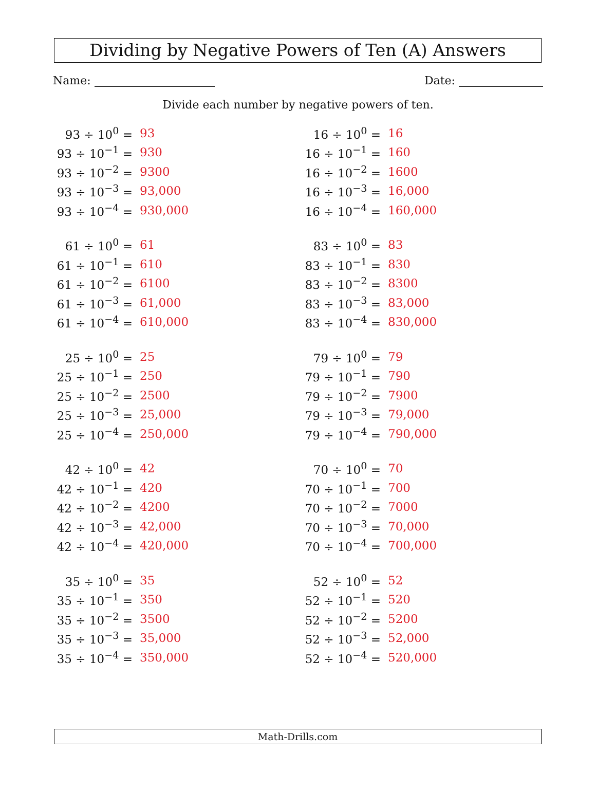Dividing by Negative Powers of Ten (A) Answers
Name: Date:
Divide each number by negative powers of ten.
| 93 ÷ 10<sup>0</sup> = | 93 |
| 93 ÷ 10<sup>−1</sup> = | 930 |
| 93 ÷ 10<sup>−2</sup> = | 9300 |
| 93 ÷ 10<sup>−3</sup> = | 93,000 |
| 93 ÷ 10<sup>−4</sup> = | 930,000 |
| 61 ÷ 10<sup>0</sup> = | 61 |
| 61 ÷ 10<sup>−1</sup> = | 610 |
| 61 ÷ 10<sup>−2</sup> = | 6100 |
| 61 ÷ 10<sup>−3</sup> = | 61,000 |
| 61 ÷ 10<sup>−4</sup> = | 610,000 |
| 25 ÷ 10<sup>0</sup> = | 25 |
| 25 ÷ 10<sup>−1</sup> = | 250 |
| 25 ÷ 10<sup>−2</sup> = | 2500 |
| 25 ÷ 10<sup>−3</sup> = | 25,000 |
| 25 ÷ 10<sup>−4</sup> = | 250,000 |
| 42 ÷ 10<sup>0</sup> = | 42 |
| 42 ÷ 10<sup>−1</sup> = | 420 |
| 42 ÷ 10<sup>−2</sup> = | 4200 |
| 42 ÷ 10<sup>−3</sup> = | 42,000 |
| 42 ÷ 10<sup>−4</sup> = | 420,000 |
| 35 ÷ 10<sup>0</sup> = | 35 |
| 35 ÷ 10<sup>−1</sup> = | 350 |
| 35 ÷ 10<sup>−2</sup> = | 3500 |
| 35 ÷ 10<sup>−3</sup> = | 35,000 |
| 35 ÷ 10<sup>−4</sup> = | 350,000 |
| 16 ÷ 10<sup>0</sup> = | 16 |
| 16 ÷ 10<sup>−1</sup> = | 160 |
| 16 ÷ 10<sup>−2</sup> = | 1600 |
| 16 ÷ 10<sup>−3</sup> = | 16,000 |
| 16 ÷ 10<sup>−4</sup> = | 160,000 |
| 83 ÷ 10<sup>0</sup> = | 83 |
| 83 ÷ 10<sup>−1</sup> = | 830 |
| 83 ÷ 10<sup>−2</sup> = | 8300 |
| 83 ÷ 10<sup>−3</sup> = | 83,000 |
| 83 ÷ 10<sup>−4</sup> = | 830,000 |
| 79 ÷ 10<sup>0</sup> = | 79 |
| 79 ÷ 10<sup>−1</sup> = | 790 |
| 79 ÷ 10<sup>−2</sup> = | 7900 |
| 79 ÷ 10<sup>−3</sup> = | 79,000 |
| 79 ÷ 10<sup>−4</sup> = | 790,000 |
| 70 ÷ 10<sup>0</sup> = | 70 |
| 70 ÷ 10<sup>−1</sup> = | 700 |
| 70 ÷ 10<sup>−2</sup> = | 7000 |
| 70 ÷ 10<sup>−3</sup> = | 70,000 |
| 70 ÷ 10<sup>−4</sup> = | 700,000 |
| 52 ÷ 10<sup>0</sup> = | 52 |
| 52 ÷ 10<sup>−1</sup> = | 520 |
| 52 ÷ 10<sup>−2</sup> = | 5200 |
| 52 ÷ 10<sup>−3</sup> = | 52,000 |
| 52 ÷ 10<sup>−4</sup> = | 520,000 |
Math-Drills.com